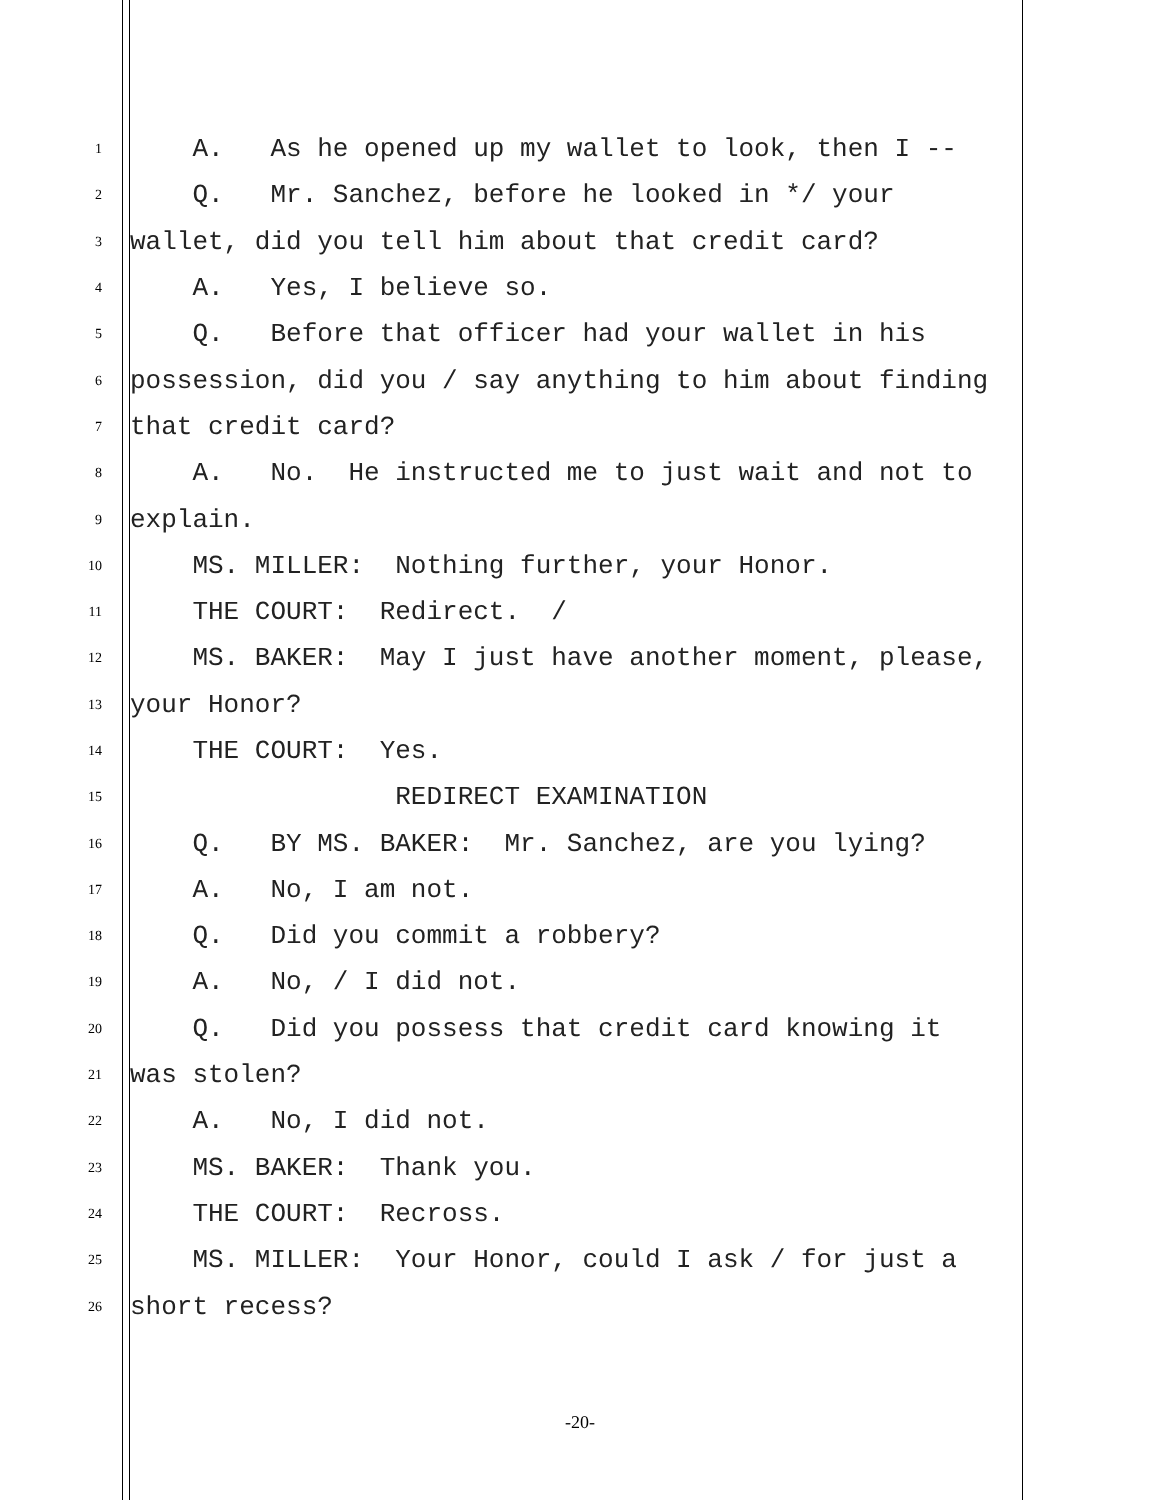1 A. As he opened up my wallet to look, then I --
2 Q. Mr. Sanchez, before he looked in */ your
3 wallet, did you tell him about that credit card?
4 A. Yes, I believe so.
5 Q. Before that officer had your wallet in his
6 possession, did you / say anything to him about finding
7 that credit card?
8 A. No. He instructed me to just wait and not to
9 explain.
10 MS. MILLER: Nothing further, your Honor.
11 THE COURT: Redirect. /
12 MS. BAKER: May I just have another moment, please,
13 your Honor?
14 THE COURT: Yes.
15 REDIRECT EXAMINATION
16 Q. BY MS. BAKER: Mr. Sanchez, are you lying?
17 A. No, I am not.
18 Q. Did you commit a robbery?
19 A. No, / I did not.
20 Q. Did you possess that credit card knowing it
21 was stolen?
22 A. No, I did not.
23 MS. BAKER: Thank you.
24 THE COURT: Recross.
25 MS. MILLER: Your Honor, could I ask / for just a
26 short recess?
-20-